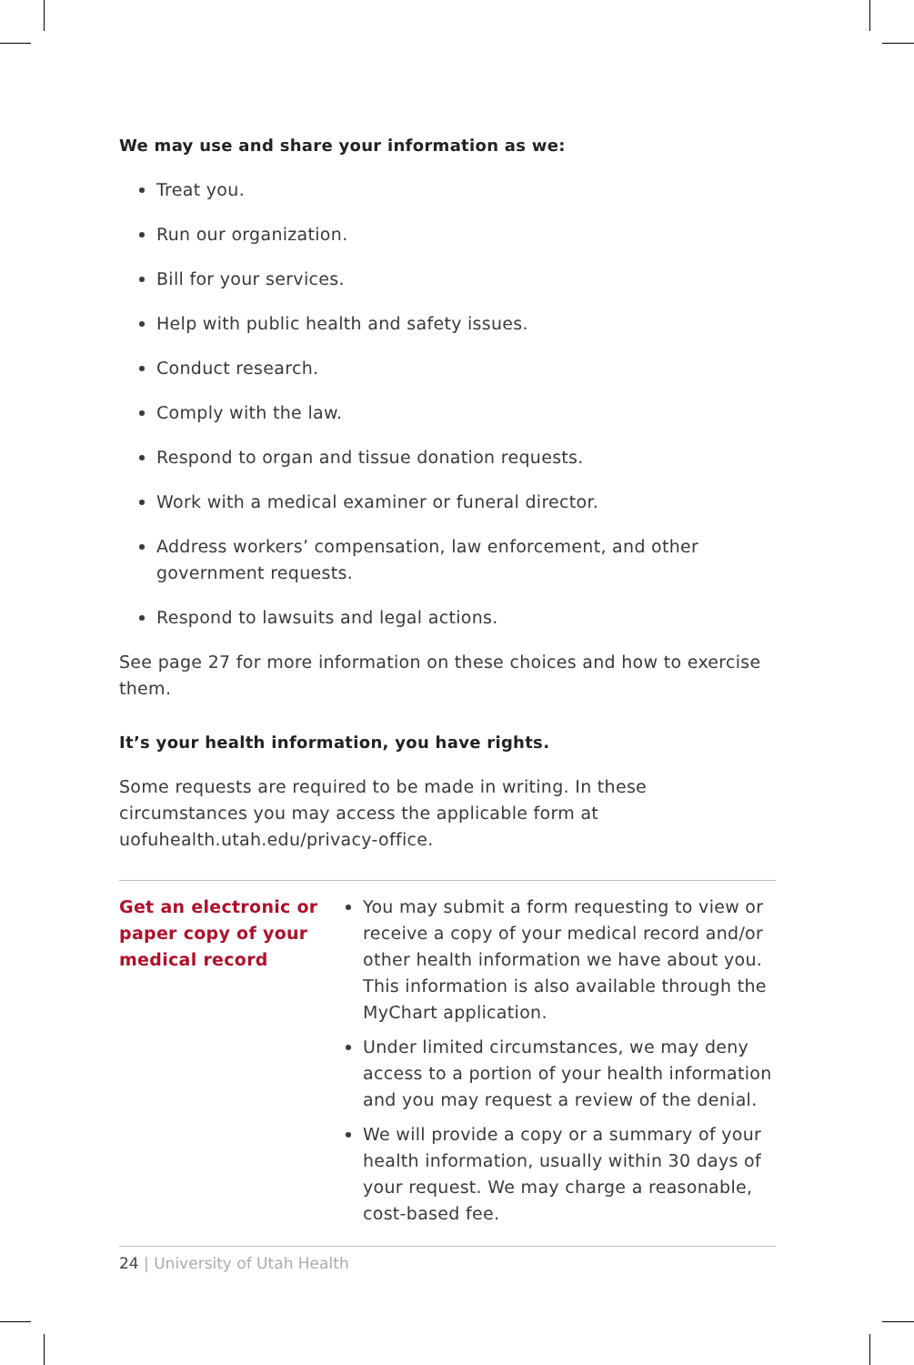We may use and share your information as we:
Treat you.
Run our organization.
Bill for your services.
Help with public health and safety issues.
Conduct research.
Comply with the law.
Respond to organ and tissue donation requests.
Work with a medical examiner or funeral director.
Address workers’ compensation, law enforcement, and other government requests.
Respond to lawsuits and legal actions.
See page 27 for more information on these choices and how to exercise them.
It’s your health information, you have rights.
Some requests are required to be made in writing. In these circumstances you may access the applicable form at uofuhealth.utah.edu/privacy-office.
| Get an electronic or paper copy of your medical record | You may submit a form requesting to view or receive a copy of your medical record and/or other health information we have about you. This information is also available through the MyChart application. Under limited circumstances, we may deny access to a portion of your health information and you may request a review of the denial. We will provide a copy or a summary of your health information, usually within 30 days of your request. We may charge a reasonable, cost-based fee. |
24 | University of Utah Health